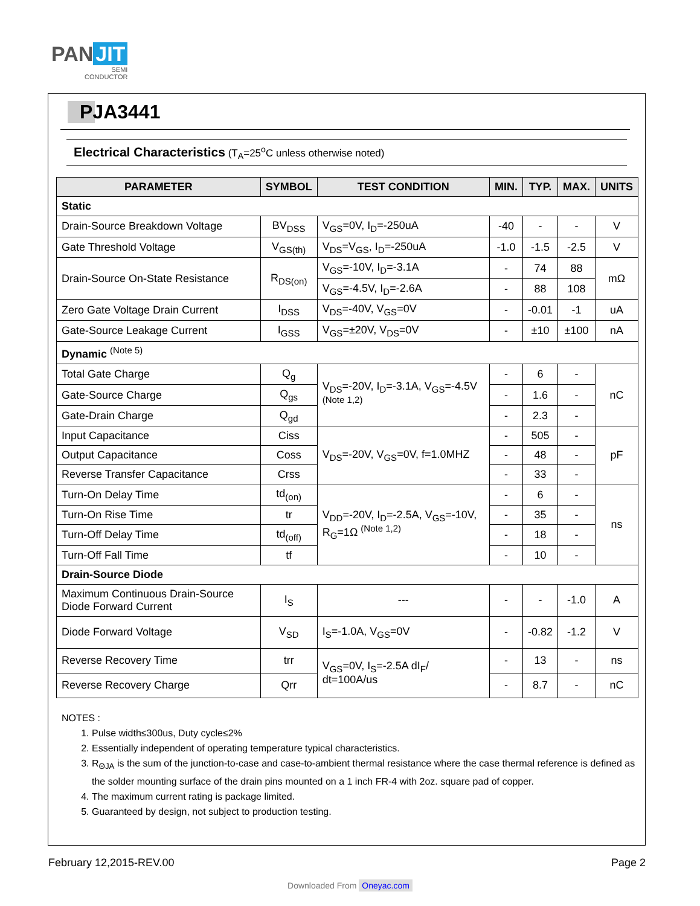PAN JIT
SEMI
CONDUCTOR
PJA3441
Electrical Characteristics (T<sub>A</sub>=25<sup>o</sup>C unless otherwise noted)
| PARAMETER | SYMBOL | TEST CONDITION | MIN. | TYP. | MAX. | UNITS |
| --- | --- | --- | --- | --- | --- | --- |
| Static | | | | | | |
| Drain-Source Breakdown Voltage | BV<sub>DSS</sub> | V<sub>GS</sub>=0V, I<sub>D</sub>=-250uA | -40 | - | - | V |
| Gate Threshold Voltage | V<sub>GS(th)</sub> | V<sub>DS</sub>=V<sub>GS</sub>, I<sub>D</sub>=-250uA | -1.0 | -1.5 | -2.5 | V |
| Drain-Source On-State Resistance | R<sub>DS(on)</sub> | V<sub>GS</sub>=-10V, I<sub>D</sub>=-3.1A | - | 74 | 88 | mΩ |
| | | V<sub>GS</sub>=-4.5V, I<sub>D</sub>=-2.6A | - | 88 | 108 | |
| Zero Gate Voltage Drain Current | I<sub>DSS</sub> | V<sub>DS</sub>=-40V, V<sub>GS</sub>=0V | - | -0.01 | -1 | uA |
| Gate-Source Leakage Current | I<sub>GSS</sub> | V<sub>GS</sub>=±20V, V<sub>DS</sub>=0V | - | ±10 | ±100 | nA |
| Dynamic <sup>(Note 5)</sup> | | | | | | |
| Total Gate Charge | Q<sub>g</sub> | V<sub>DS</sub>=-20V, I<sub>D</sub>=-3.1A, V<sub>GS</sub>=-4.5V <sup>(Note 1,2)</sup> | - | 6 | - | nC |
| Gate-Source Charge | Q<sub>gs</sub> | | - | 1.6 | - | |
| Gate-Drain Charge | Q<sub>gd</sub> | | - | 2.3 | - | |
| Input Capacitance | Ciss | V<sub>DS</sub>=-20V, V<sub>GS</sub>=0V, f=1.0MHZ | - | 505 | - | pF |
| Output Capacitance | Coss | | - | 48 | - | |
| Reverse Transfer Capacitance | Crss | | - | 33 | - | |
| Turn-On Delay Time | td<sub>(on)</sub> | V<sub>DD</sub>=-20V, I<sub>D</sub>=-2.5A, V<sub>GS</sub>=-10V, R<sub>G</sub>=1Ω <sup>(Note 1,2)</sup> | - | 6 | - | ns |
| Turn-On Rise Time | tr | | - | 35 | - | |
| Turn-Off Delay Time | td<sub>(off)</sub> | | - | 18 | - | |
| Turn-Off Fall Time | tf | | - | 10 | - | |
| Drain-Source Diode | | | | | | |
| Maximum Continuous Drain-Source Diode Forward Current | I<sub>S</sub> | --- | - | - | -1.0 | A |
| Diode Forward Voltage | V<sub>SD</sub> | I<sub>S</sub>=-1.0A, V<sub>GS</sub>=0V | - | -0.82 | -1.2 | V |
| Reverse Recovery Time | trr | V<sub>GS</sub>=0V, I<sub>S</sub>=-2.5A dI<sub>F</sub>/ dt=100A/us | - | 13 | - | ns |
| Reverse Recovery Charge | Qrr | | - | 8.7 | - | nC |
NOTES :
1. Pulse width≤300us, Duty cycle≤2%
2. Essentially independent of operating temperature typical characteristics.
3. R<sub>ΘJA</sub> is the sum of the junction-to-case and case-to-ambient thermal resistance where the case thermal reference is defined as the solder mounting surface of the drain pins mounted on a 1 inch FR-4 with 2oz. square pad of copper.
4. The maximum current rating is package limited.
5. Guaranteed by design, not subject to production testing.
February 12,2015-REV.00 Page 2
Downloaded From Oneyac.com